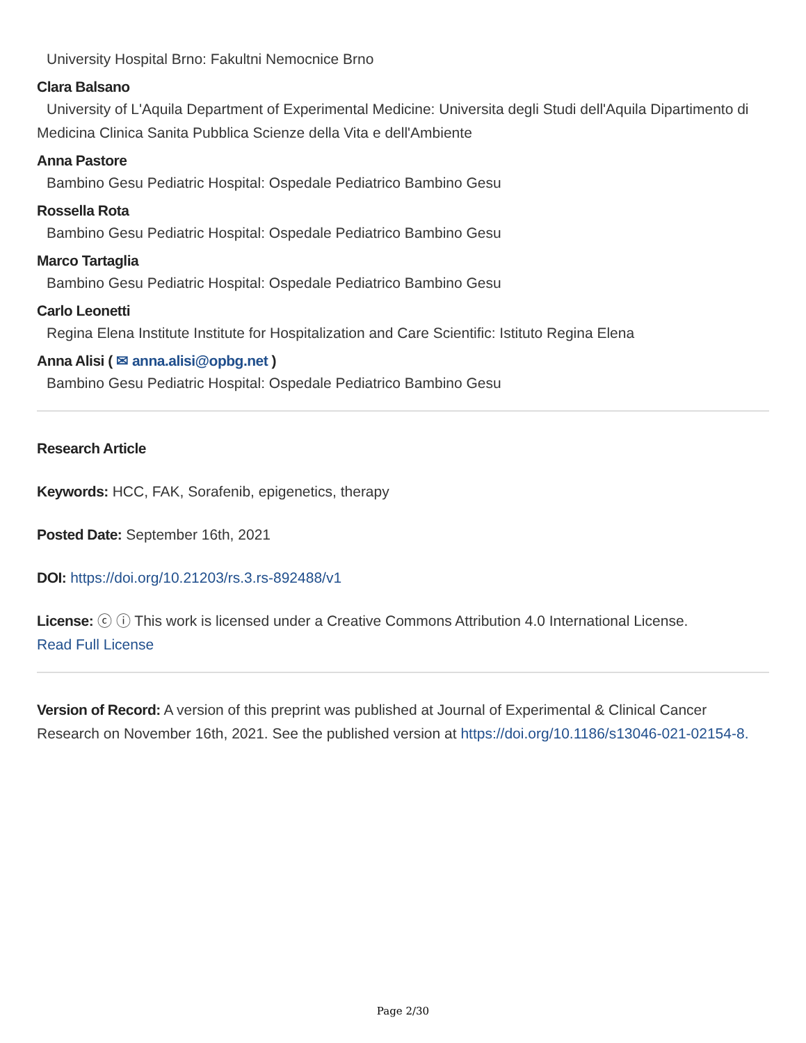University Hospital Brno: Fakultni Nemocnice Brno
Clara Balsano
University of L'Aquila Department of Experimental Medicine: Universita degli Studi dell'Aquila Dipartimento di Medicina Clinica Sanita Pubblica Scienze della Vita e dell'Ambiente
Anna Pastore
Bambino Gesu Pediatric Hospital: Ospedale Pediatrico Bambino Gesu
Rossella Rota
Bambino Gesu Pediatric Hospital: Ospedale Pediatrico Bambino Gesu
Marco Tartaglia
Bambino Gesu Pediatric Hospital: Ospedale Pediatrico Bambino Gesu
Carlo Leonetti
Regina Elena Institute Institute for Hospitalization and Care Scientific: Istituto Regina Elena
Anna Alisi ( ✉ anna.alisi@opbg.net )
Bambino Gesu Pediatric Hospital: Ospedale Pediatrico Bambino Gesu
Research Article
Keywords: HCC, FAK, Sorafenib, epigenetics, therapy
Posted Date: September 16th, 2021
DOI: https://doi.org/10.21203/rs.3.rs-892488/v1
License: ⓒ ⓘ This work is licensed under a Creative Commons Attribution 4.0 International License.
Read Full License
Version of Record: A version of this preprint was published at Journal of Experimental & Clinical Cancer Research on November 16th, 2021. See the published version at https://doi.org/10.1186/s13046-021-02154-8.
Page 2/30